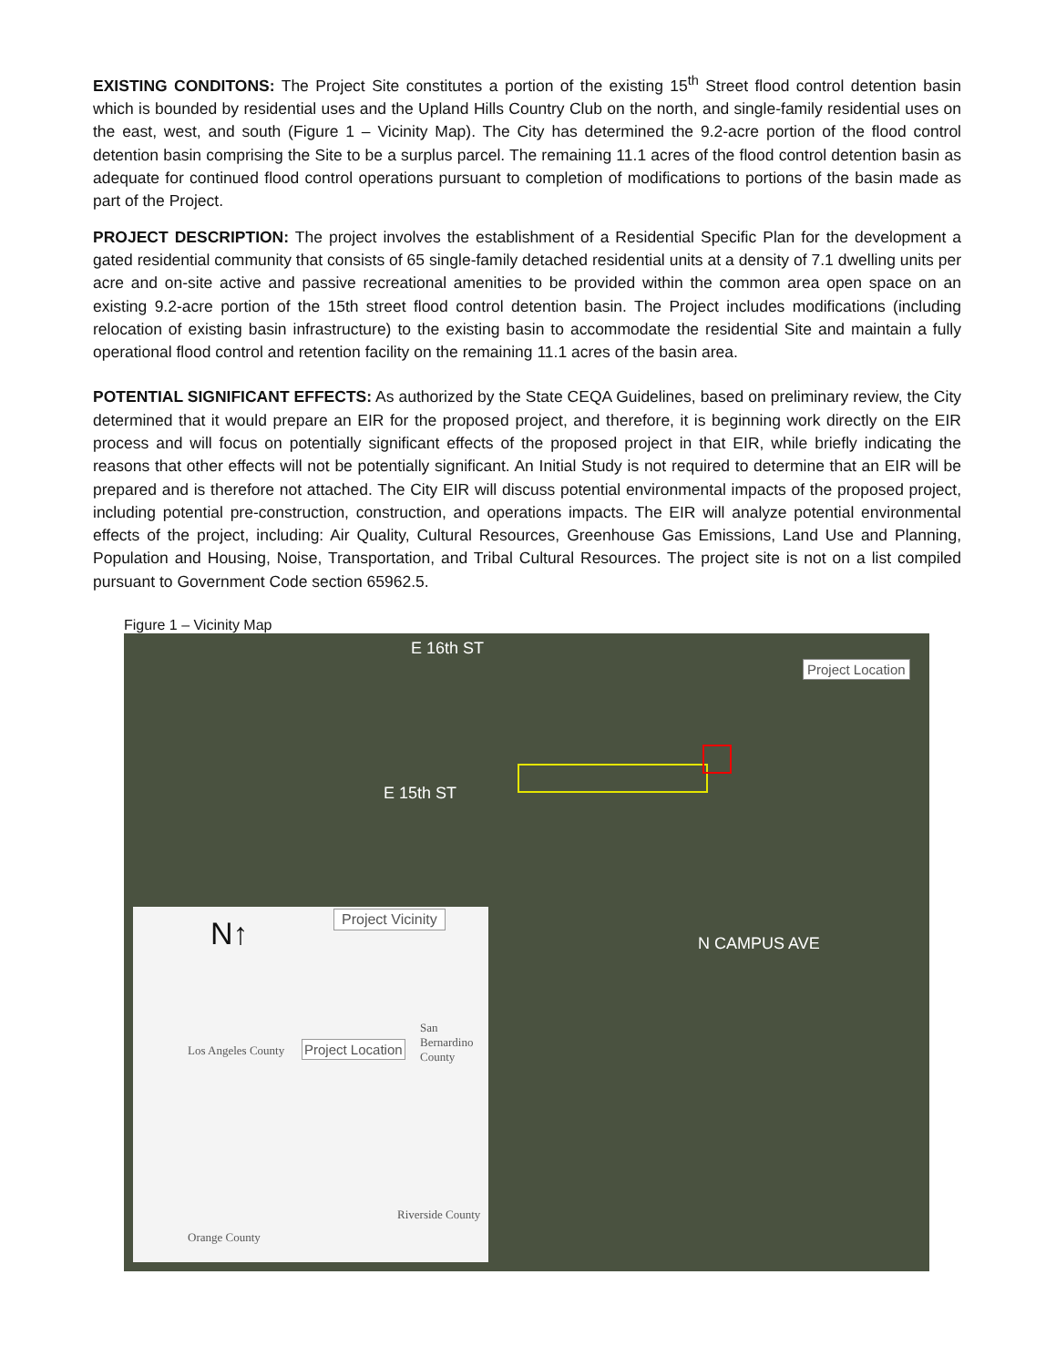EXISTING CONDITONS: The Project Site constitutes a portion of the existing 15<sup>th</sup> Street flood control detention basin which is bounded by residential uses and the Upland Hills Country Club on the north, and single-family residential uses on the east, west, and south (Figure 1 – Vicinity Map). The City has determined the 9.2-acre portion of the flood control detention basin comprising the Site to be a surplus parcel. The remaining 11.1 acres of the flood control detention basin as adequate for continued flood control operations pursuant to completion of modifications to portions of the basin made as part of the Project.
PROJECT DESCRIPTION: The project involves the establishment of a Residential Specific Plan for the development a gated residential community that consists of 65 single-family detached residential units at a density of 7.1 dwelling units per acre and on-site active and passive recreational amenities to be provided within the common area open space on an existing 9.2-acre portion of the 15th street flood control detention basin. The Project includes modifications (including relocation of existing basin infrastructure) to the existing basin to accommodate the residential Site and maintain a fully operational flood control and retention facility on the remaining 11.1 acres of the basin area.
POTENTIAL SIGNIFICANT EFFECTS: As authorized by the State CEQA Guidelines, based on preliminary review, the City determined that it would prepare an EIR for the proposed project, and therefore, it is beginning work directly on the EIR process and will focus on potentially significant effects of the proposed project in that EIR, while briefly indicating the reasons that other effects will not be potentially significant. An Initial Study is not required to determine that an EIR will be prepared and is therefore not attached. The City EIR will discuss potential environmental impacts of the proposed project, including potential pre-construction, construction, and operations impacts. The EIR will analyze potential environmental effects of the project, including: Air Quality, Cultural Resources, Greenhouse Gas Emissions, Land Use and Planning, Population and Housing, Noise, Transportation, and Tribal Cultural Resources. The project site is not on a list compiled pursuant to Government Code section 65962.5.
Figure 1 – Vicinity Map
E 16th ST
Project Location
E 15th ST
N CAMPUS AVE
N↑ Project Vicinity
Los Angeles County Project Location
San Bernardino County
Riverside County
Orange County